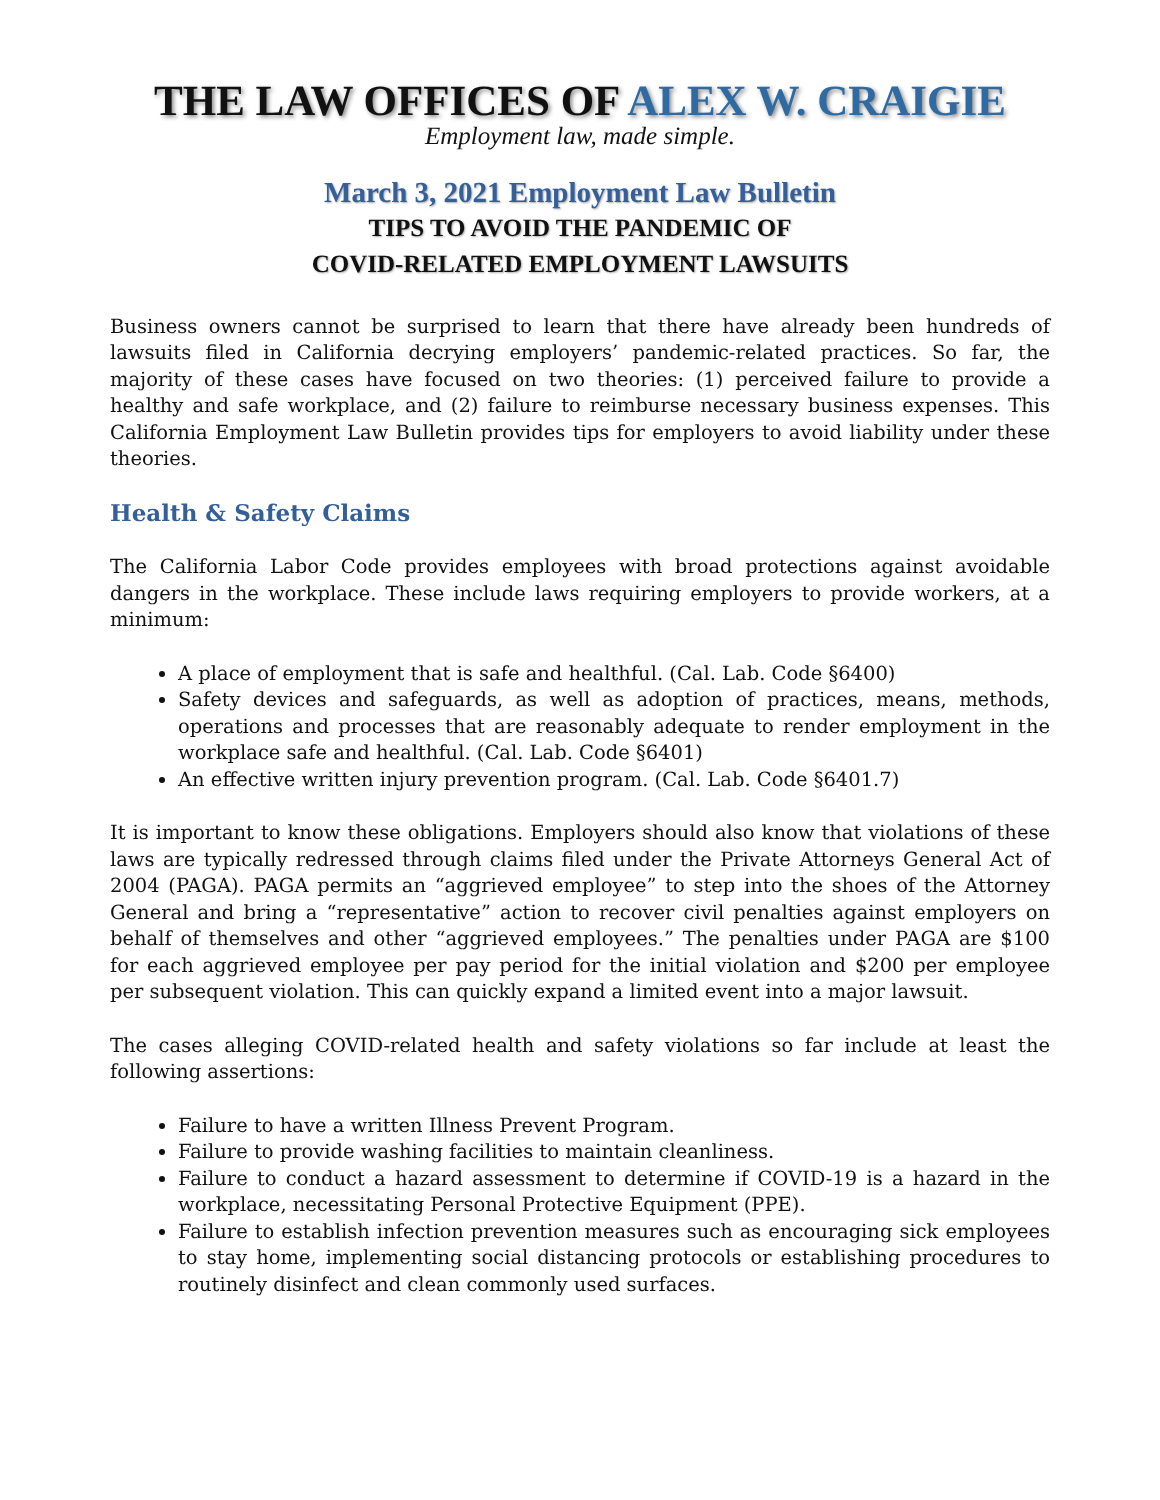THE LAW OFFICES OF ALEX W. CRAIGIE
Employment law, made simple.
March 3, 2021 Employment Law Bulletin
TIPS TO AVOID THE PANDEMIC OF
COVID-RELATED EMPLOYMENT LAWSUITS
Business owners cannot be surprised to learn that there have already been hundreds of lawsuits filed in California decrying employers’ pandemic-related practices. So far, the majority of these cases have focused on two theories: (1) perceived failure to provide a healthy and safe workplace, and (2) failure to reimburse necessary business expenses. This California Employment Law Bulletin provides tips for employers to avoid liability under these theories.
Health & Safety Claims
The California Labor Code provides employees with broad protections against avoidable dangers in the workplace. These include laws requiring employers to provide workers, at a minimum:
A place of employment that is safe and healthful. (Cal. Lab. Code §6400)
Safety devices and safeguards, as well as adoption of practices, means, methods, operations and processes that are reasonably adequate to render employment in the workplace safe and healthful. (Cal. Lab. Code §6401)
An effective written injury prevention program. (Cal. Lab. Code §6401.7)
It is important to know these obligations. Employers should also know that violations of these laws are typically redressed through claims filed under the Private Attorneys General Act of 2004 (PAGA). PAGA permits an “aggrieved employee” to step into the shoes of the Attorney General and bring a “representative” action to recover civil penalties against employers on behalf of themselves and other “aggrieved employees.” The penalties under PAGA are $100 for each aggrieved employee per pay period for the initial violation and $200 per employee per subsequent violation. This can quickly expand a limited event into a major lawsuit.
The cases alleging COVID-related health and safety violations so far include at least the following assertions:
Failure to have a written Illness Prevent Program.
Failure to provide washing facilities to maintain cleanliness.
Failure to conduct a hazard assessment to determine if COVID-19 is a hazard in the workplace, necessitating Personal Protective Equipment (PPE).
Failure to establish infection prevention measures such as encouraging sick employees to stay home, implementing social distancing protocols or establishing procedures to routinely disinfect and clean commonly used surfaces.